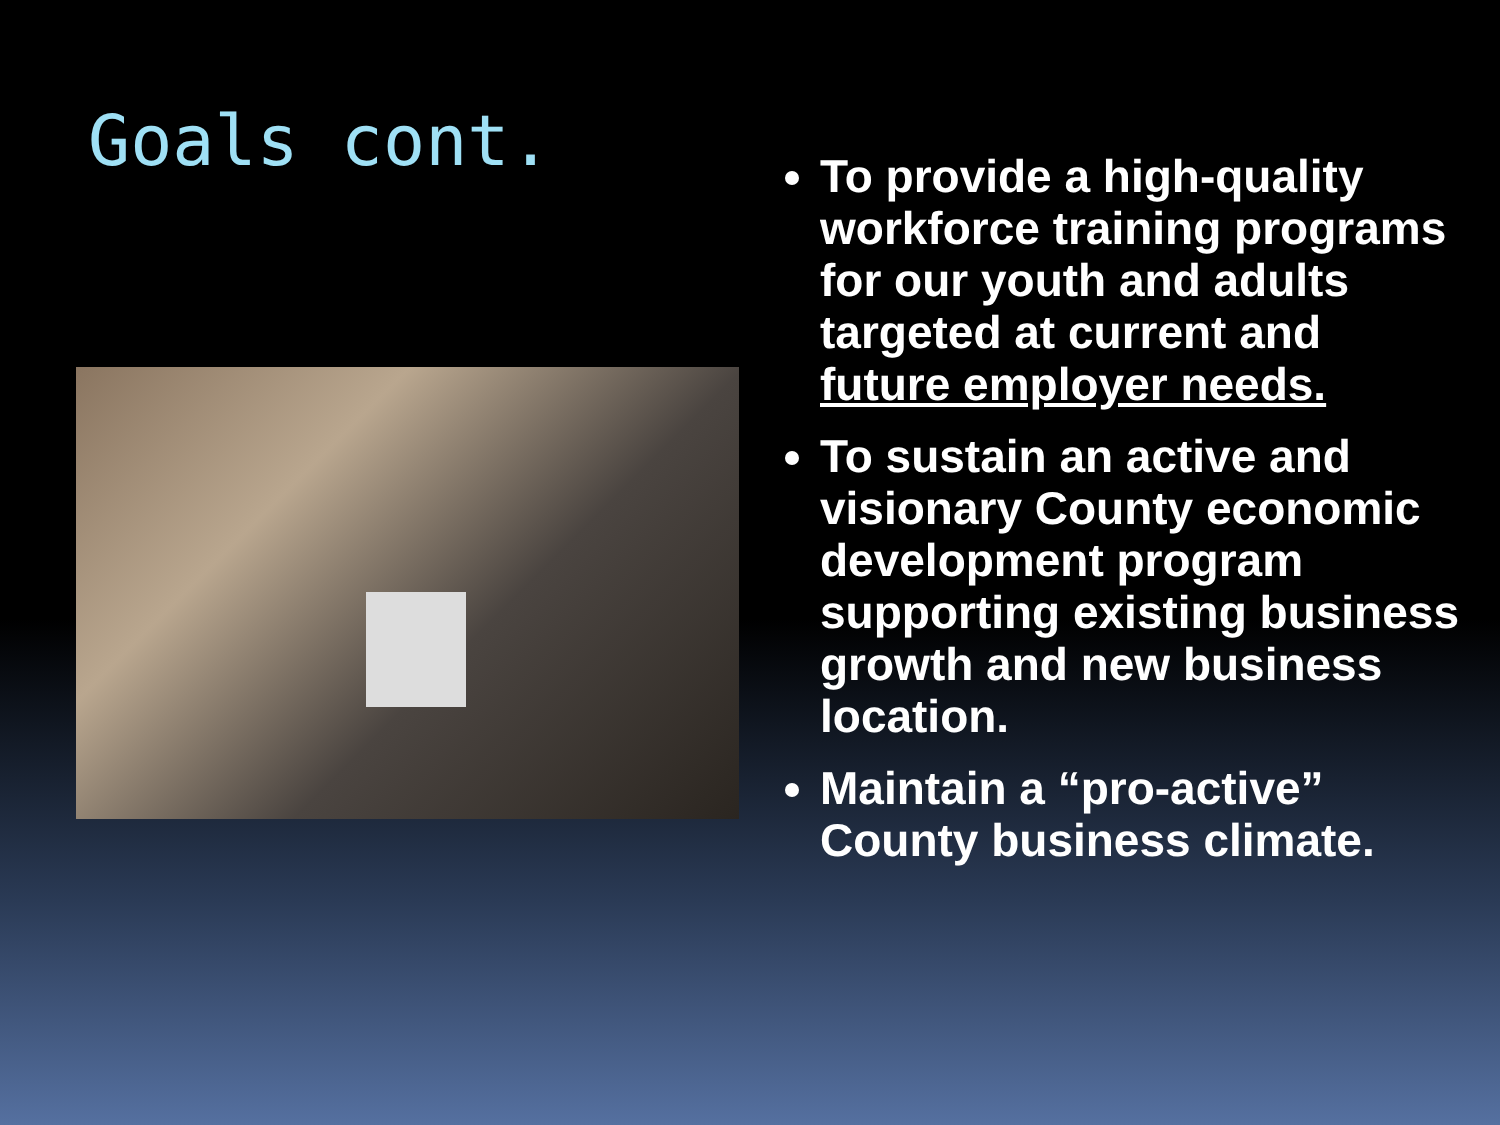Goals cont.
To provide a high-quality workforce training programs for our youth and adults targeted at current and future employer needs.
To sustain an active and visionary County economic development program supporting existing business growth and new business location.
Maintain a “pro-active” County business climate.